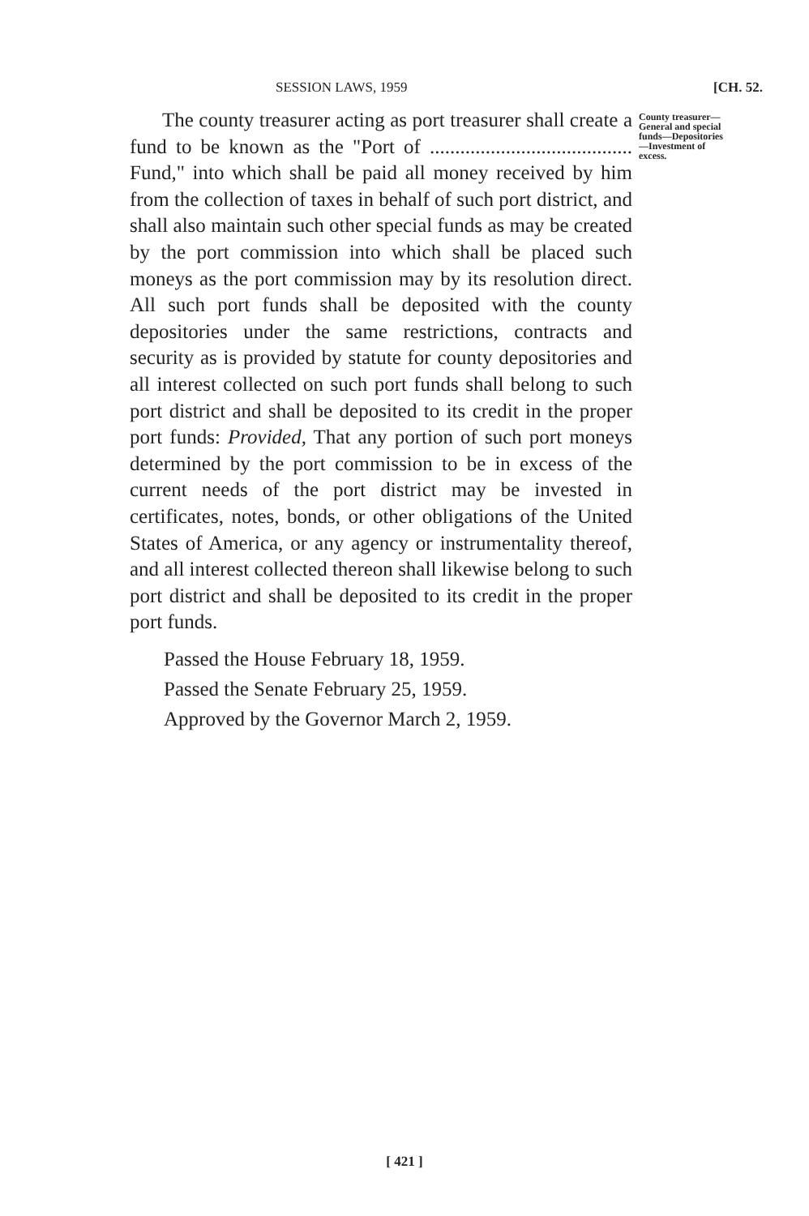SESSION LAWS, 1959 [CH. 52.
The county treasurer acting as port treasurer shall create a fund to be known as the "Port of ........................................ Fund," into which shall be paid all money received by him from the collection of taxes in behalf of such port district, and shall also maintain such other special funds as may be created by the port commission into which shall be placed such moneys as the port commission may by its resolution direct. All such port funds shall be deposited with the county depositories under the same restrictions, contracts and security as is provided by statute for county depositories and all interest collected on such port funds shall belong to such port district and shall be deposited to its credit in the proper port funds: Provided, That any portion of such port moneys determined by the port commission to be in excess of the current needs of the port district may be invested in certificates, notes, bonds, or other obligations of the United States of America, or any agency or instrumentality thereof, and all interest collected thereon shall likewise belong to such port district and shall be deposited to its credit in the proper port funds.
Passed the House February 18, 1959.
Passed the Senate February 25, 1959.
Approved by the Governor March 2, 1959.
County treasurer—General and special funds—Depositories—Investment of excess.
[ 421 ]